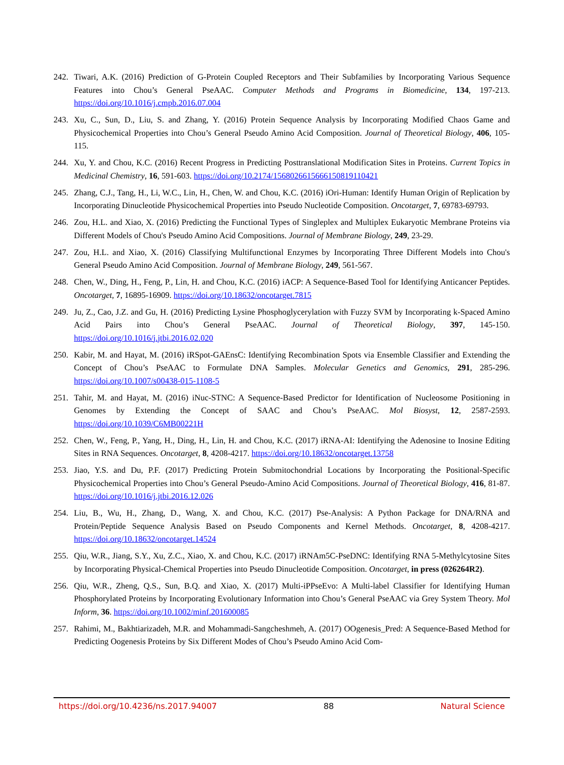242. Tiwari, A.K. (2016) Prediction of G-Protein Coupled Receptors and Their Subfamilies by Incorporating Various Sequence Features into Chou’s General PseAAC. Computer Methods and Programs in Biomedicine, 134, 197-213. https://doi.org/10.1016/j.cmpb.2016.07.004
243. Xu, C., Sun, D., Liu, S. and Zhang, Y. (2016) Protein Sequence Analysis by Incorporating Modified Chaos Game and Physicochemical Properties into Chou’s General Pseudo Amino Acid Composition. Journal of Theoretical Biology, 406, 105-115.
244. Xu, Y. and Chou, K.C. (2016) Recent Progress in Predicting Posttranslational Modification Sites in Proteins. Current Topics in Medicinal Chemistry, 16, 591-603. https://doi.org/10.2174/1568026615666150819110421
245. Zhang, C.J., Tang, H., Li, W.C., Lin, H., Chen, W. and Chou, K.C. (2016) iOri-Human: Identify Human Origin of Replication by Incorporating Dinucleotide Physicochemical Properties into Pseudo Nucleotide Composition. Oncotarget, 7, 69783-69793.
246. Zou, H.L. and Xiao, X. (2016) Predicting the Functional Types of Singleplex and Multiplex Eukaryotic Membrane Proteins via Different Models of Chou's Pseudo Amino Acid Compositions. Journal of Membrane Biology, 249, 23-29.
247. Zou, H.L. and Xiao, X. (2016) Classifying Multifunctional Enzymes by Incorporating Three Different Models into Chou's General Pseudo Amino Acid Composition. Journal of Membrane Biology, 249, 561-567.
248. Chen, W., Ding, H., Feng, P., Lin, H. and Chou, K.C. (2016) iACP: A Sequence-Based Tool for Identifying Anticancer Peptides. Oncotarget, 7, 16895-16909. https://doi.org/10.18632/oncotarget.7815
249. Ju, Z., Cao, J.Z. and Gu, H. (2016) Predicting Lysine Phosphoglycerylation with Fuzzy SVM by Incorporating k-Spaced Amino Acid Pairs into Chou’s General PseAAC. Journal of Theoretical Biology, 397, 145-150. https://doi.org/10.1016/j.jtbi.2016.02.020
250. Kabir, M. and Hayat, M. (2016) iRSpot-GAEnsC: Identifying Recombination Spots via Ensemble Classifier and Extending the Concept of Chou’s PseAAC to Formulate DNA Samples. Molecular Genetics and Genomics, 291, 285-296. https://doi.org/10.1007/s00438-015-1108-5
251. Tahir, M. and Hayat, M. (2016) iNuc-STNC: A Sequence-Based Predictor for Identification of Nucleosome Positioning in Genomes by Extending the Concept of SAAC and Chou’s PseAAC. Mol Biosyst, 12, 2587-2593. https://doi.org/10.1039/C6MB00221H
252. Chen, W., Feng, P., Yang, H., Ding, H., Lin, H. and Chou, K.C. (2017) iRNA-AI: Identifying the Adenosine to Inosine Editing Sites in RNA Sequences. Oncotarget, 8, 4208-4217. https://doi.org/10.18632/oncotarget.13758
253. Jiao, Y.S. and Du, P.F. (2017) Predicting Protein Submitochondrial Locations by Incorporating the Positional-Specific Physicochemical Properties into Chou’s General Pseudo-Amino Acid Compositions. Journal of Theoretical Biology, 416, 81-87. https://doi.org/10.1016/j.jtbi.2016.12.026
254. Liu, B., Wu, H., Zhang, D., Wang, X. and Chou, K.C. (2017) Pse-Analysis: A Python Package for DNA/RNA and Protein/Peptide Sequence Analysis Based on Pseudo Components and Kernel Methods. Oncotarget, 8, 4208-4217. https://doi.org/10.18632/oncotarget.14524
255. Qiu, W.R., Jiang, S.Y., Xu, Z.C., Xiao, X. and Chou, K.C. (2017) iRNAm5C-PseDNC: Identifying RNA 5-Methylcytosine Sites by Incorporating Physical-Chemical Properties into Pseudo Dinucleotide Composition. Oncotarget, in press (026264R2).
256. Qiu, W.R., Zheng, Q.S., Sun, B.Q. and Xiao, X. (2017) Multi-iPPseEvo: A Multi-label Classifier for Identifying Human Phosphorylated Proteins by Incorporating Evolutionary Information into Chou’s General PseAAC via Grey System Theory. Mol Inform, 36. https://doi.org/10.1002/minf.201600085
257. Rahimi, M., Bakhtiarizadeh, M.R. and Mohammadi-Sangcheshmeh, A. (2017) OOgenesis_Pred: A Sequence-Based Method for Predicting Oogenesis Proteins by Six Different Modes of Chou’s Pseudo Amino Acid Com-
https://doi.org/10.4236/ns.2017.94007 88 Natural Science